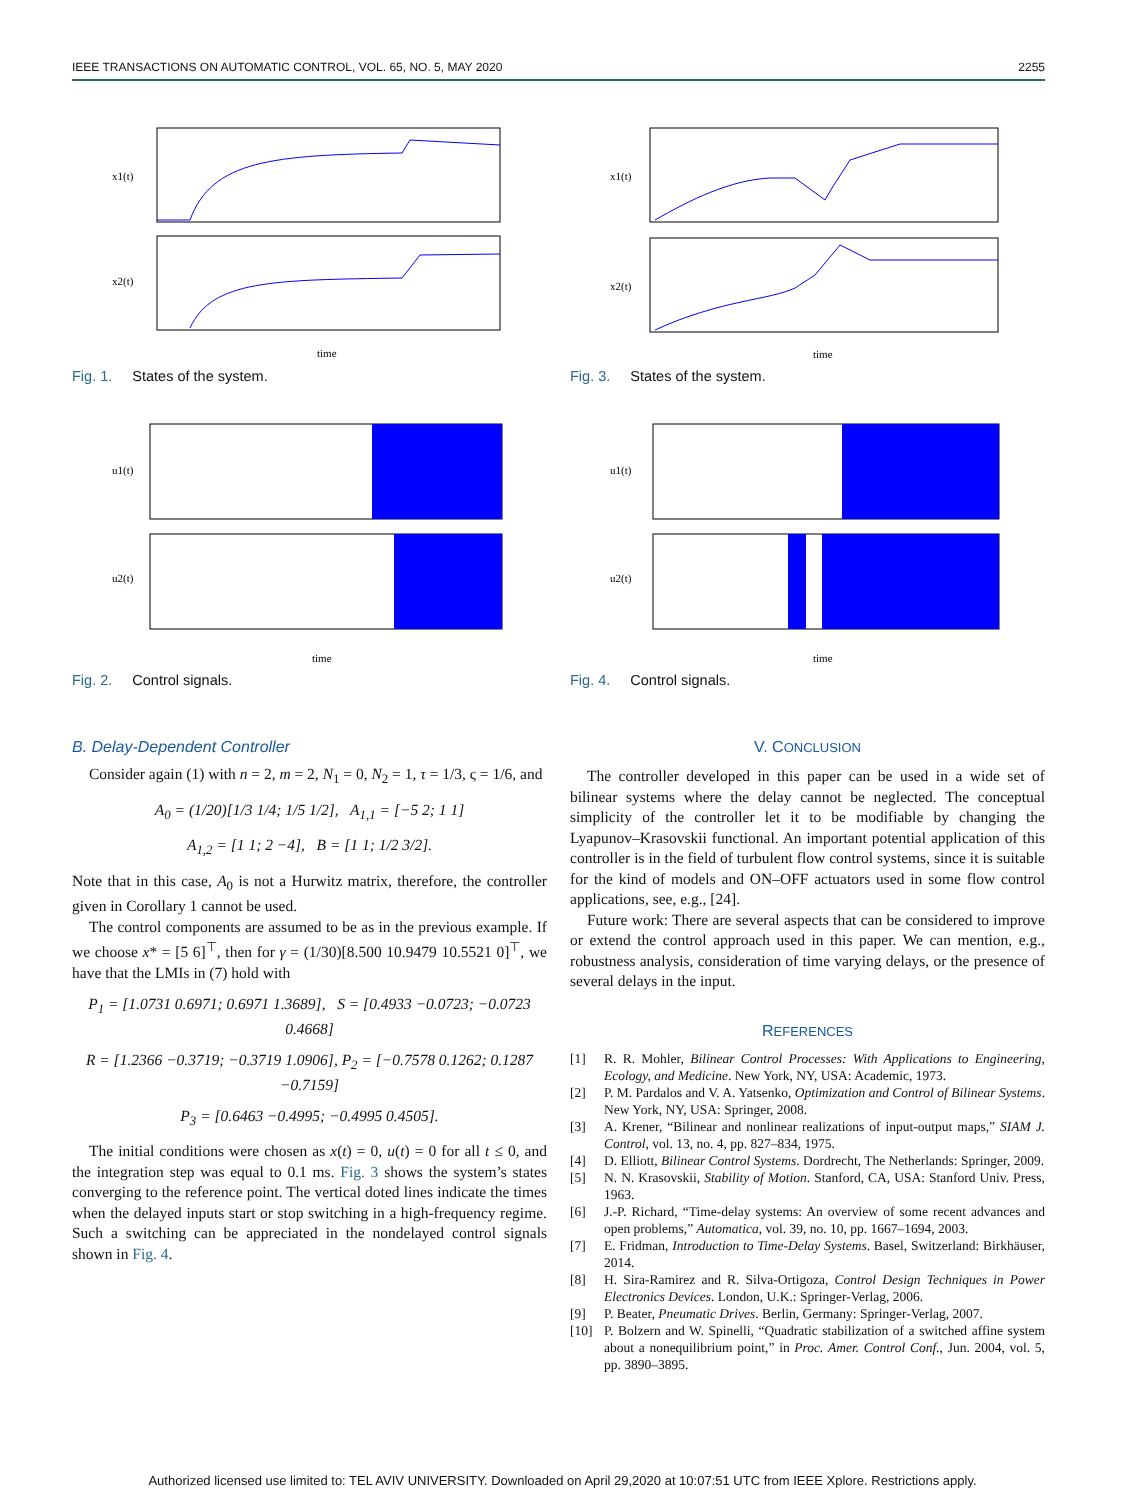IEEE TRANSACTIONS ON AUTOMATIC CONTROL, VOL. 65, NO. 5, MAY 2020 2255
x1(t)
x2(t)
time
Fig. 1. States of the system.
u1(t)
u2(t)
time
Fig. 2. Control signals.
B. Delay-Dependent Controller
Consider again (1) with n = 2, m = 2, N<sub>1</sub> = 0, N<sub>2</sub> = 1, τ = 1/3, ς = 1/6, and
A<sub>0</sub> = (1/20)[1/3 1/4; 1/5 1/2], A<sub>1,1</sub> = [−5 2; 1 1]
A<sub>1,2</sub> = [1 1; 2 −4], B = [1 1; 1/2 3/2].
Note that in this case, A<sub>0</sub> is not a Hurwitz matrix, therefore, the controller given in Corollary 1 cannot be used.
The control components are assumed to be as in the previous example. If we choose x* = [5 6]<sup>⊤</sup>, then for γ = (1/30)[8.500 10.9479 10.5521 0]<sup>⊤</sup>, we have that the LMIs in (7) hold with
P<sub>1</sub> = [1.0731 0.6971; 0.6971 1.3689], S = [0.4933 −0.0723; −0.0723 0.4668]
R = [1.2366 −0.3719; −0.3719 1.0906], P<sub>2</sub> = [−0.7578 0.1262; 0.1287 −0.7159]
P<sub>3</sub> = [0.6463 −0.4995; −0.4995 0.4505].
The initial conditions were chosen as x(t) = 0, u(t) = 0 for all t ≤ 0, and the integration step was equal to 0.1 ms. Fig. 3 shows the system’s states converging to the reference point. The vertical doted lines indicate the times when the delayed inputs start or stop switching in a high-frequency regime. Such a switching can be appreciated in the nondelayed control signals shown in Fig. 4.
x1(t)
x2(t)
time
Fig. 3. States of the system.
u1(t)
u2(t)
time
Fig. 4. Control signals.
V. CONCLUSION
The controller developed in this paper can be used in a wide set of bilinear systems where the delay cannot be neglected. The conceptual simplicity of the controller let it to be modifiable by changing the Lyapunov–Krasovskii functional. An important potential application of this controller is in the field of turbulent flow control systems, since it is suitable for the kind of models and ON–OFF actuators used in some flow control applications, see, e.g., [24].
Future work: There are several aspects that can be considered to improve or extend the control approach used in this paper. We can mention, e.g., robustness analysis, consideration of time varying delays, or the presence of several delays in the input.
REFERENCES
[1] R. R. Mohler, Bilinear Control Processes: With Applications to Engineering, Ecology, and Medicine. New York, NY, USA: Academic, 1973.
[2] P. M. Pardalos and V. A. Yatsenko, Optimization and Control of Bilinear Systems. New York, NY, USA: Springer, 2008.
[3] A. Krener, “Bilinear and nonlinear realizations of input-output maps,” SIAM J. Control, vol. 13, no. 4, pp. 827–834, 1975.
[4] D. Elliott, Bilinear Control Systems. Dordrecht, The Netherlands: Springer, 2009.
[5] N. N. Krasovskii, Stability of Motion. Stanford, CA, USA: Stanford Univ. Press, 1963.
[6] J.-P. Richard, “Time-delay systems: An overview of some recent advances and open problems,” Automatica, vol. 39, no. 10, pp. 1667–1694, 2003.
[7] E. Fridman, Introduction to Time-Delay Systems. Basel, Switzerland: Birkhäuser, 2014.
[8] H. Sira-Ramirez and R. Silva-Ortigoza, Control Design Techniques in Power Electronics Devices. London, U.K.: Springer-Verlag, 2006.
[9] P. Beater, Pneumatic Drives. Berlin, Germany: Springer-Verlag, 2007.
[10] P. Bolzern and W. Spinelli, “Quadratic stabilization of a switched affine system about a nonequilibrium point,” in Proc. Amer. Control Conf., Jun. 2004, vol. 5, pp. 3890–3895.
Authorized licensed use limited to: TEL AVIV UNIVERSITY. Downloaded on April 29,2020 at 10:07:51 UTC from IEEE Xplore. Restrictions apply.